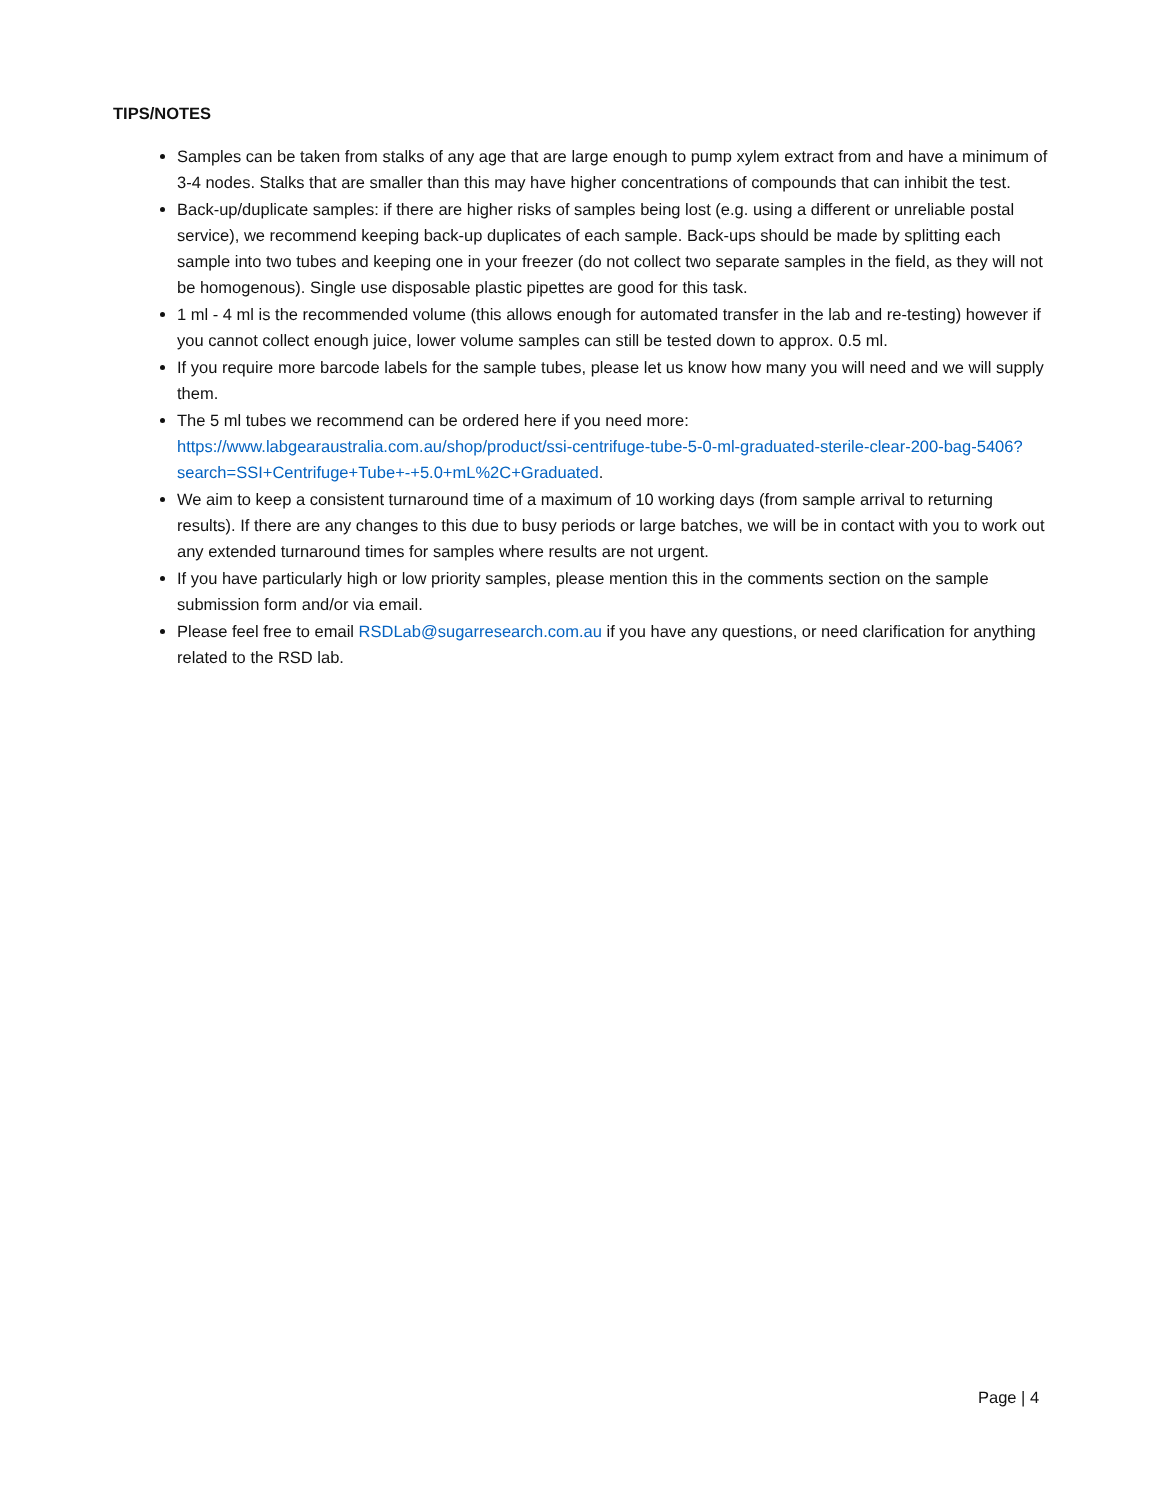TIPS/NOTES
Samples can be taken from stalks of any age that are large enough to pump xylem extract from and have a minimum of 3-4 nodes. Stalks that are smaller than this may have higher concentrations of compounds that can inhibit the test.
Back-up/duplicate samples: if there are higher risks of samples being lost (e.g. using a different or unreliable postal service), we recommend keeping back-up duplicates of each sample. Back-ups should be made by splitting each sample into two tubes and keeping one in your freezer (do not collect two separate samples in the field, as they will not be homogenous). Single use disposable plastic pipettes are good for this task.
1 ml - 4 ml is the recommended volume (this allows enough for automated transfer in the lab and re-testing) however if you cannot collect enough juice, lower volume samples can still be tested down to approx. 0.5 ml.
If you require more barcode labels for the sample tubes, please let us know how many you will need and we will supply them.
The 5 ml tubes we recommend can be ordered here if you need more: https://www.labgearaustralia.com.au/shop/product/ssi-centrifuge-tube-5-0-ml-graduated-sterile-clear-200-bag-5406?search=SSI+Centrifuge+Tube+-+5.0+mL%2C+Graduated.
We aim to keep a consistent turnaround time of a maximum of 10 working days (from sample arrival to returning results). If there are any changes to this due to busy periods or large batches, we will be in contact with you to work out any extended turnaround times for samples where results are not urgent.
If you have particularly high or low priority samples, please mention this in the comments section on the sample submission form and/or via email.
Please feel free to email RSDLab@sugarresearch.com.au if you have any questions, or need clarification for anything related to the RSD lab.
Page | 4